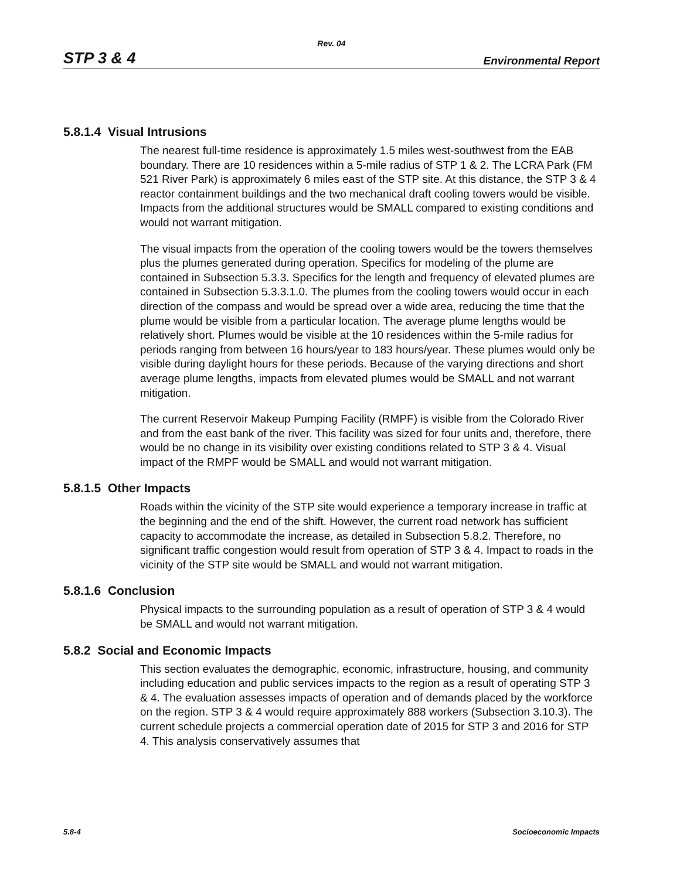Rev. 04
STP 3 & 4 Environmental Report
5.8.1.4 Visual Intrusions
The nearest full-time residence is approximately 1.5 miles west-southwest from the EAB boundary. There are 10 residences within a 5-mile radius of STP 1 & 2. The LCRA Park (FM 521 River Park) is approximately 6 miles east of the STP site. At this distance, the STP 3 & 4 reactor containment buildings and the two mechanical draft cooling towers would be visible. Impacts from the additional structures would be SMALL compared to existing conditions and would not warrant mitigation.
The visual impacts from the operation of the cooling towers would be the towers themselves plus the plumes generated during operation. Specifics for modeling of the plume are contained in Subsection 5.3.3. Specifics for the length and frequency of elevated plumes are contained in Subsection 5.3.3.1.0. The plumes from the cooling towers would occur in each direction of the compass and would be spread over a wide area, reducing the time that the plume would be visible from a particular location. The average plume lengths would be relatively short. Plumes would be visible at the 10 residences within the 5-mile radius for periods ranging from between 16 hours/year to 183 hours/year. These plumes would only be visible during daylight hours for these periods. Because of the varying directions and short average plume lengths, impacts from elevated plumes would be SMALL and not warrant mitigation.
The current Reservoir Makeup Pumping Facility (RMPF) is visible from the Colorado River and from the east bank of the river. This facility was sized for four units and, therefore, there would be no change in its visibility over existing conditions related to STP 3 & 4. Visual impact of the RMPF would be SMALL and would not warrant mitigation.
5.8.1.5 Other Impacts
Roads within the vicinity of the STP site would experience a temporary increase in traffic at the beginning and the end of the shift. However, the current road network has sufficient capacity to accommodate the increase, as detailed in Subsection 5.8.2. Therefore, no significant traffic congestion would result from operation of STP 3 & 4. Impact to roads in the vicinity of the STP site would be SMALL and would not warrant mitigation.
5.8.1.6 Conclusion
Physical impacts to the surrounding population as a result of operation of STP 3 & 4 would be SMALL and would not warrant mitigation.
5.8.2 Social and Economic Impacts
This section evaluates the demographic, economic, infrastructure, housing, and community including education and public services impacts to the region as a result of operating STP 3 & 4. The evaluation assesses impacts of operation and of demands placed by the workforce on the region. STP 3 & 4 would require approximately 888 workers (Subsection 3.10.3). The current schedule projects a commercial operation date of 2015 for STP 3 and 2016 for STP 4. This analysis conservatively assumes that
5.8-4 Socioeconomic Impacts